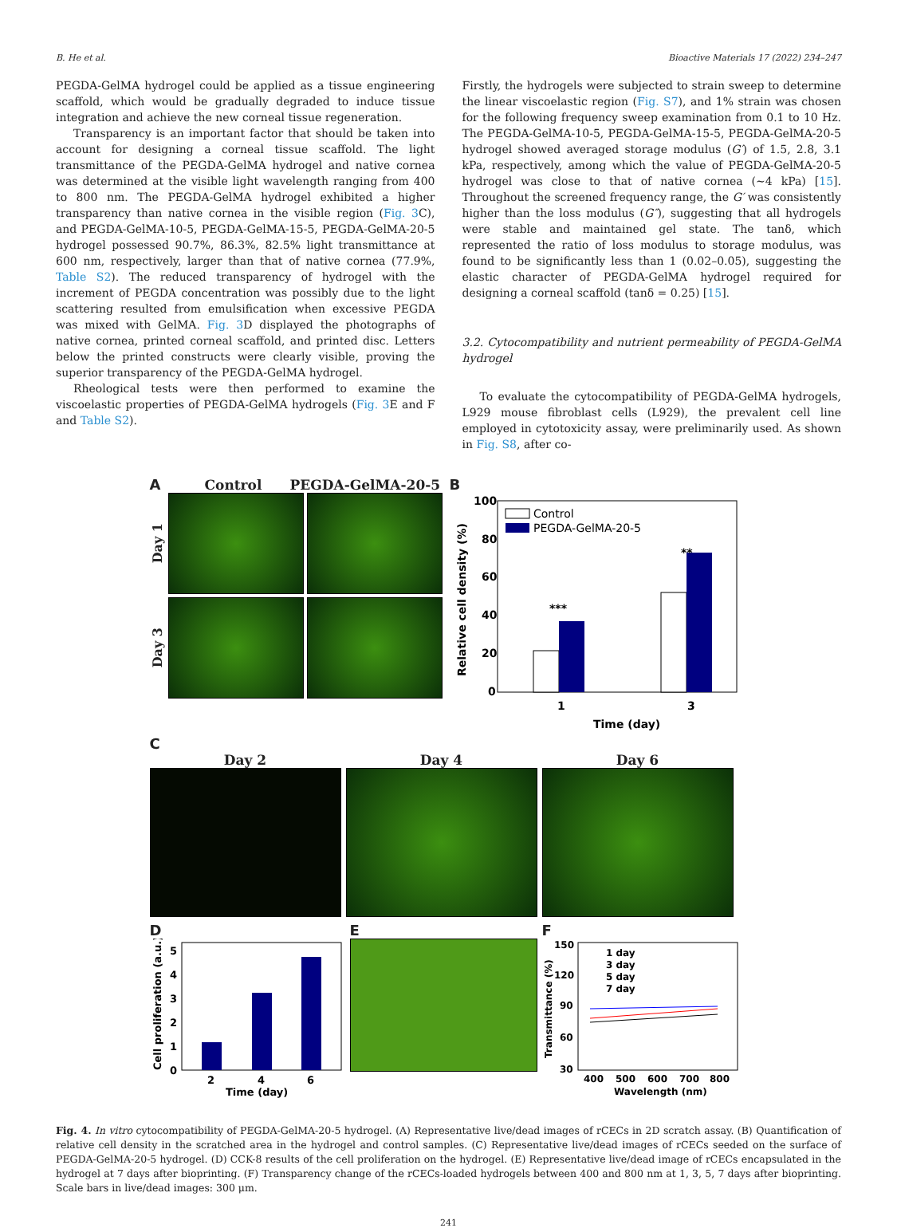B. He et al. Bioactive Materials 17 (2022) 234–247
PEGDA-GelMA hydrogel could be applied as a tissue engineering scaffold, which would be gradually degraded to induce tissue integration and achieve the new corneal tissue regeneration.
Transparency is an important factor that should be taken into account for designing a corneal tissue scaffold. The light transmittance of the PEGDA-GelMA hydrogel and native cornea was determined at the visible light wavelength ranging from 400 to 800 nm. The PEGDA-GelMA hydrogel exhibited a higher transparency than native cornea in the visible region (Fig. 3 C), and PEGDA-GelMA-10-5, PEGDA-GelMA-15-5, PEGDA-GelMA-20-5 hydrogel possessed 90.7%, 86.3%, 82.5% light transmittance at 600 nm, respectively, larger than that of native cornea (77.9%, Table S2). The reduced transparency of hydrogel with the increment of PEGDA concentration was possibly due to the light scattering resulted from emulsification when excessive PEGDA was mixed with GelMA. Fig. 3 D displayed the photographs of native cornea, printed corneal scaffold, and printed disc. Letters below the printed constructs were clearly visible, proving the superior transparency of the PEGDA-GelMA hydrogel.
Rheological tests were then performed to examine the viscoelastic properties of PEGDA-GelMA hydrogels (Fig. 3 E and F and Table S2).
Firstly, the hydrogels were subjected to strain sweep to determine the linear viscoelastic region (Fig. S7), and 1% strain was chosen for the following frequency sweep examination from 0.1 to 10 Hz. The PEGDA-GelMA-10-5, PEGDA-GelMA-15-5, PEGDA-GelMA-20-5 hydrogel showed averaged storage modulus (G′) of 1.5, 2.8, 3.1 kPa, respectively, among which the value of PEGDA-GelMA-20-5 hydrogel was close to that of native cornea (∼4 kPa) [15]. Throughout the screened frequency range, the G′ was consistently higher than the loss modulus (G″), suggesting that all hydrogels were stable and maintained gel state. The tanδ, which represented the ratio of loss modulus to storage modulus, was found to be significantly less than 1 (0.02–0.05), suggesting the elastic character of PEGDA-GelMA hydrogel required for designing a corneal scaffold (tanδ = 0.25) [15].
3.2. Cytocompatibility and nutrient permeability of PEGDA-GelMA hydrogel
To evaluate the cytocompatibility of PEGDA-GelMA hydrogels, L929 mouse fibroblast cells (L929), the prevalent cell line employed in cytotoxicity assay, were preliminarily used. As shown in Fig. S8, after co-
A Control PEGDA-GelMA-20-5
Day 1
Day 3
B
100
80
60
40
20
0
Control
PEGDA-GelMA-20-5
***
**
1
3
Time (day)
Relative cell density (%)
C
Day 2 Day 4 Day 6
D
0
1
2
3
4
5
2
4
6
Time (day)
Cell proliferation (a.u.)
E F
150
120
90
60
30
1 day
3 day
5 day
7 day
400
500
600
700
800
Wavelength (nm)
Transmittance (%)
Fig. 4. In vitro cytocompatibility of PEGDA-GelMA-20-5 hydrogel. (A) Representative live/dead images of rCECs in 2D scratch assay. (B) Quantification of relative cell density in the scratched area in the hydrogel and control samples. (C) Representative live/dead images of rCECs seeded on the surface of PEGDA-GelMA-20-5 hydrogel. (D) CCK-8 results of the cell proliferation on the hydrogel. (E) Representative live/dead image of rCECs encapsulated in the hydrogel at 7 days after bioprinting. (F) Transparency change of the rCECs-loaded hydrogels between 400 and 800 nm at 1, 3, 5, 7 days after bioprinting. Scale bars in live/dead images: 300 μm.
241